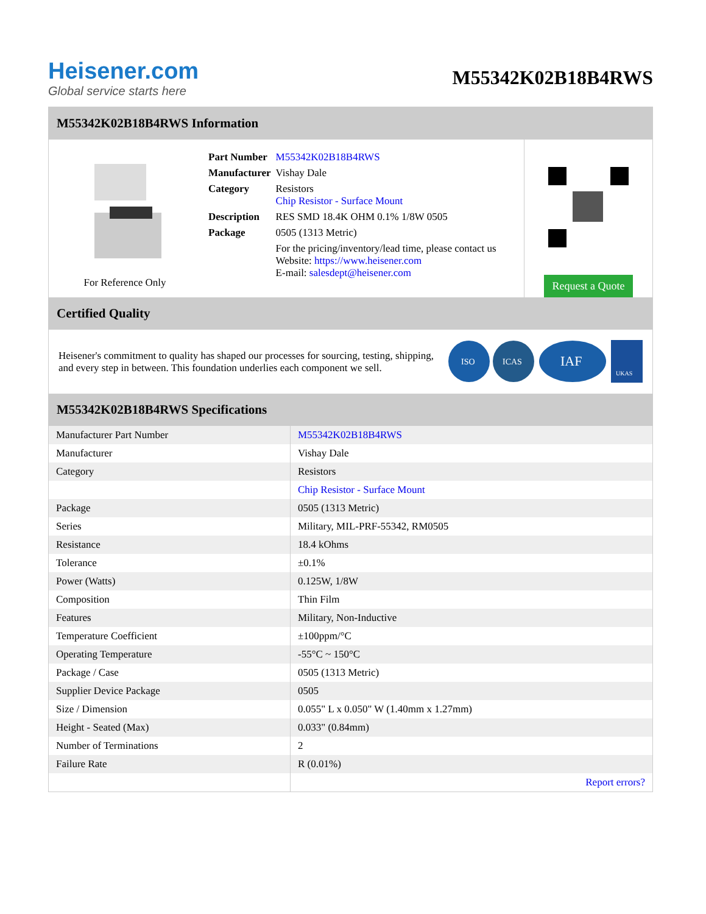Heisener.com
Global service starts here
M55342K02B18B4RWS
M55342K02B18B4RWS Information
For Reference Only
| Part Number | M55342K02B18B4RWS |
| Manufacturer | Vishay Dale |
| Category | Resistors Chip Resistor - Surface Mount |
| Description | RES SMD 18.4K OHM 0.1% 1/8W 0505 |
| Package | 0505 (1313 Metric) |
| | For the pricing/inventory/lead time, please contact us Website: https://www.heisener.com E-mail: salesdept@heisener.com |
Request a Quote
Certified Quality
Heisener's commitment to quality has shaped our processes for sourcing, testing, shipping, and every step in between. This foundation underlies each component we sell.
ISO
ICAS
IAF
UKAS
M55342K02B18B4RWS Specifications
| Manufacturer Part Number | M55342K02B18B4RWS |
| Manufacturer | Vishay Dale |
| Category | Resistors |
| | Chip Resistor - Surface Mount |
| Package | 0505 (1313 Metric) |
| Series | Military, MIL-PRF-55342, RM0505 |
| Resistance | 18.4 kOhms |
| Tolerance | ±0.1% |
| Power (Watts) | 0.125W, 1/8W |
| Composition | Thin Film |
| Features | Military, Non-Inductive |
| Temperature Coefficient | ±100ppm/°C |
| Operating Temperature | -55°C ~ 150°C |
| Package / Case | 0505 (1313 Metric) |
| Supplier Device Package | 0505 |
| Size / Dimension | 0.055" L x 0.050" W (1.40mm x 1.27mm) |
| Height - Seated (Max) | 0.033" (0.84mm) |
| Number of Terminations | 2 |
| Failure Rate | R (0.01%) |
| | Report errors? |